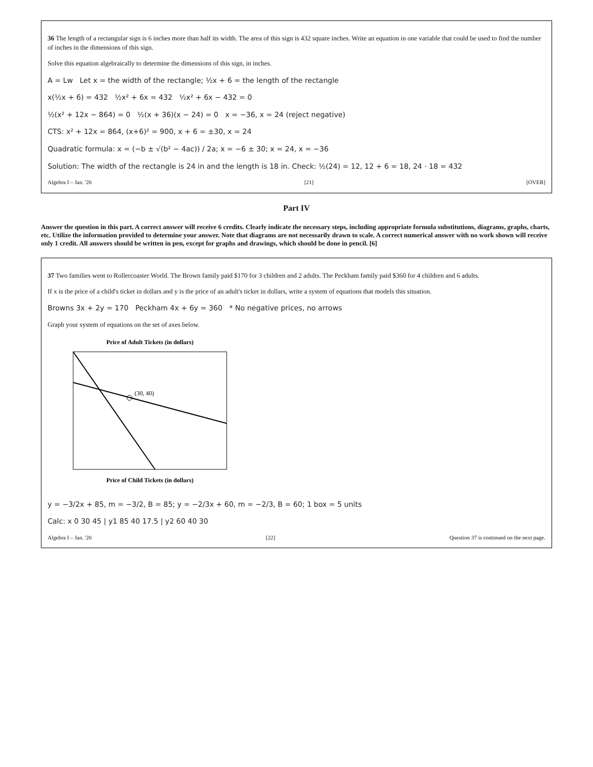36 The length of a rectangular sign is 6 inches more than half its width. The area of this sign is 432 square inches. Write an equation in one variable that could be used to find the number of inches in the dimensions of this sign.
Solve this equation algebraically to determine the dimensions of this sign, in inches.
A = Lw Let x = the width of the rectangle; ½x + 6 = the length of the rectangle
x(½x + 6) = 432 ½x² + 6x = 432 ½x² + 6x − 432 = 0
½(x² + 12x − 864) = 0 ½(x + 36)(x − 24) = 0 x = −36, x = 24 (reject negative)
CTS: x² + 12x = 864, (x+6)² = 900, x + 6 = ±30, x = 24
Quadratic formula: x = (−b ± √(b² − 4ac)) / 2a; x = −6 ± 30; x = 24, x = −36
Solution: The width of the rectangle is 24 in and the length is 18 in. Check: ½(24) = 12, 12 + 6 = 18, 24 · 18 = 432
Algebra I – Jan. '20 [21] [OVER]
Part IV
Answer the question in this part. A correct answer will receive 6 credits. Clearly indicate the necessary steps, including appropriate formula substitutions, diagrams, graphs, charts, etc. Utilize the information provided to determine your answer. Note that diagrams are not necessarily drawn to scale. A correct numerical answer with no work shown will receive only 1 credit. All answers should be written in pen, except for graphs and drawings, which should be done in pencil. [6]
37 Two families went to Rollercoaster World. The Brown family paid $170 for 3 children and 2 adults. The Peckham family paid $360 for 4 children and 6 adults.
If x is the price of a child's ticket in dollars and y is the price of an adult's ticket in dollars, write a system of equations that models this situation.
Browns 3x + 2y = 170 Peckham 4x + 6y = 360 * No negative prices, no arrows
Graph your system of equations on the set of axes below.
Price of Adult Tickets (in dollars)
(30, 40)
Price of Child Tickets (in dollars)
y = −3/2x + 85, m = −3/2, B = 85; y = −2/3x + 60, m = −2/3, B = 60; 1 box = 5 units
Calc: x 0 30 45 | y1 85 40 17.5 | y2 60 40 30
Algebra I – Jan. '20 [22] Question 37 is continued on the next page.